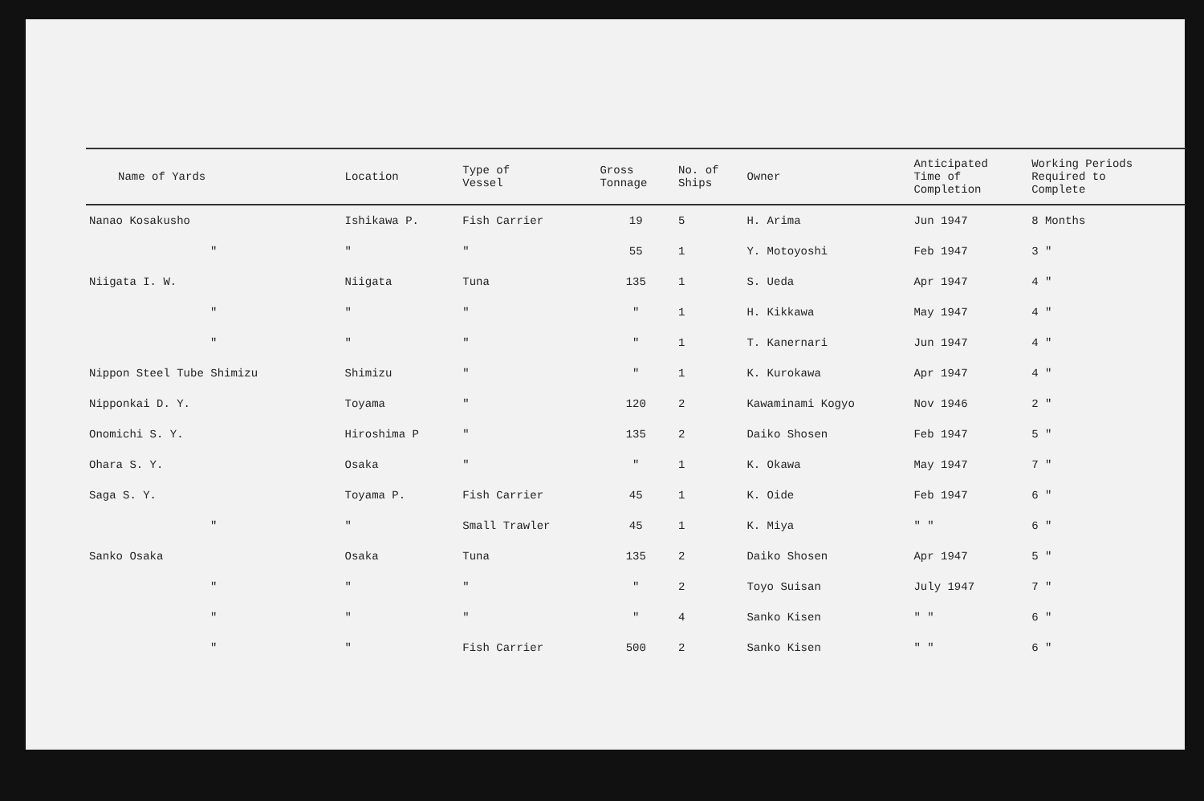| Name of Yards | Location | Type of Vessel | Gross Tonnage | No. of Ships | Owner | Anticipated Time of Completion | Working Periods Required to Complete |
| --- | --- | --- | --- | --- | --- | --- | --- |
| Nanao Kosakusho | Ishikawa P. | Fish Carrier | 19 | 5 | H. Arima | Jun 1947 | 8 Months |
| " | " | " | 55 | 1 | Y. Motoyoshi | Feb 1947 | 3 " |
| Niigata I. W. | Niigata | Tuna | 135 | 1 | S. Ueda | Apr 1947 | 4 " |
| " | " | " | " | 1 | H. Kikkawa | May 1947 | 4 " |
| " | " | " | " | 1 | T. Kanernari | Jun 1947 | 4 " |
| Nippon Steel Tube Shimizu | Shimizu | " | " | 1 | K. Kurokawa | Apr 1947 | 4 " |
| Nipponkai D. Y. | Toyama | " | 120 | 2 | Kawaminami Kogyo | Nov 1946 | 2 " |
| Onomichi S. Y. | Hiroshima P | " | 135 | 2 | Daiko Shosen | Feb 1947 | 5 " |
| Ohara S. Y. | Osaka | " | " | 1 | K. Okawa | May 1947 | 7 " |
| Saga S. Y. | Toyama P. | Fish Carrier | 45 | 1 | K. Oide | Feb 1947 | 6 " |
| " | " | Small Trawler | 45 | 1 | K. Miya | " " | 6 " |
| Sanko Osaka | Osaka | Tuna | 135 | 2 | Daiko Shosen | Apr 1947 | 5 " |
| " | " | " | " | 2 | Toyo Suisan | July 1947 | 7 " |
| " | " | " | " | 4 | Sanko Kisen | " " | 6 " |
| " | " | Fish Carrier | 500 | 2 | Sanko Kisen | " " | 6 " |